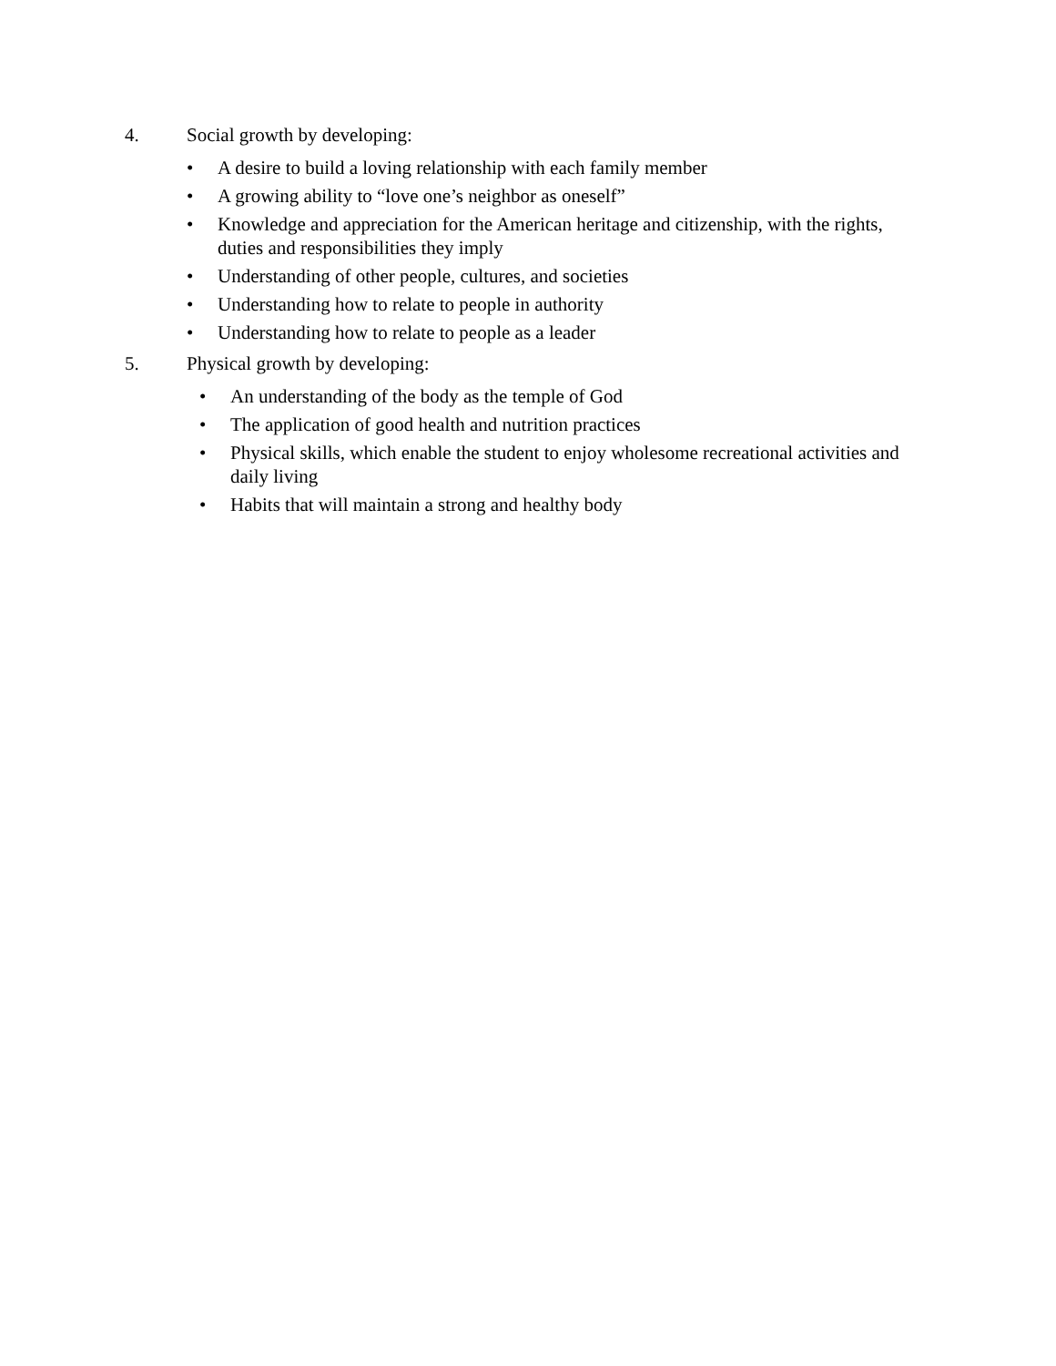4. Social growth by developing:
• A desire to build a loving relationship with each family member
• A growing ability to “love one’s neighbor as oneself”
• Knowledge and appreciation for the American heritage and citizenship, with the rights, duties and responsibilities they imply
• Understanding of other people, cultures, and societies
• Understanding how to relate to people in authority
• Understanding how to relate to people as a leader
5. Physical growth by developing:
• An understanding of the body as the temple of God
• The application of good health and nutrition practices
• Physical skills, which enable the student to enjoy wholesome recreational activities and daily living
• Habits that will maintain a strong and healthy body